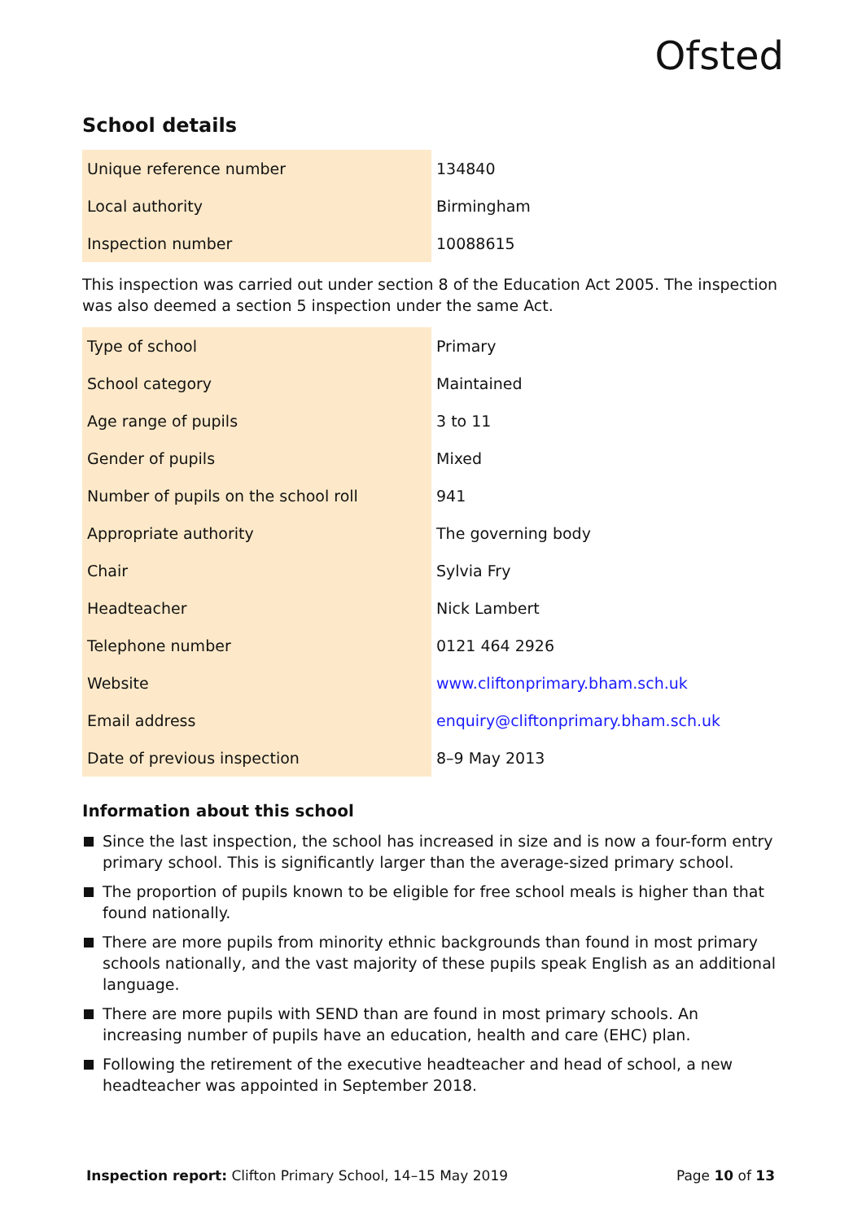Ofsted
School details
| Unique reference number | 134840 |
| Local authority | Birmingham |
| Inspection number | 10088615 |
This inspection was carried out under section 8 of the Education Act 2005. The inspection was also deemed a section 5 inspection under the same Act.
| Type of school | Primary |
| School category | Maintained |
| Age range of pupils | 3 to 11 |
| Gender of pupils | Mixed |
| Number of pupils on the school roll | 941 |
| Appropriate authority | The governing body |
| Chair | Sylvia Fry |
| Headteacher | Nick Lambert |
| Telephone number | 0121 464 2926 |
| Website | www.cliftonprimary.bham.sch.uk |
| Email address | enquiry@cliftonprimary.bham.sch.uk |
| Date of previous inspection | 8–9 May 2013 |
Information about this school
Since the last inspection, the school has increased in size and is now a four-form entry primary school. This is significantly larger than the average-sized primary school.
The proportion of pupils known to be eligible for free school meals is higher than that found nationally.
There are more pupils from minority ethnic backgrounds than found in most primary schools nationally, and the vast majority of these pupils speak English as an additional language.
There are more pupils with SEND than are found in most primary schools. An increasing number of pupils have an education, health and care (EHC) plan.
Following the retirement of the executive headteacher and head of school, a new headteacher was appointed in September 2018.
Inspection report: Clifton Primary School, 14–15 May 2019 Page 10 of 13